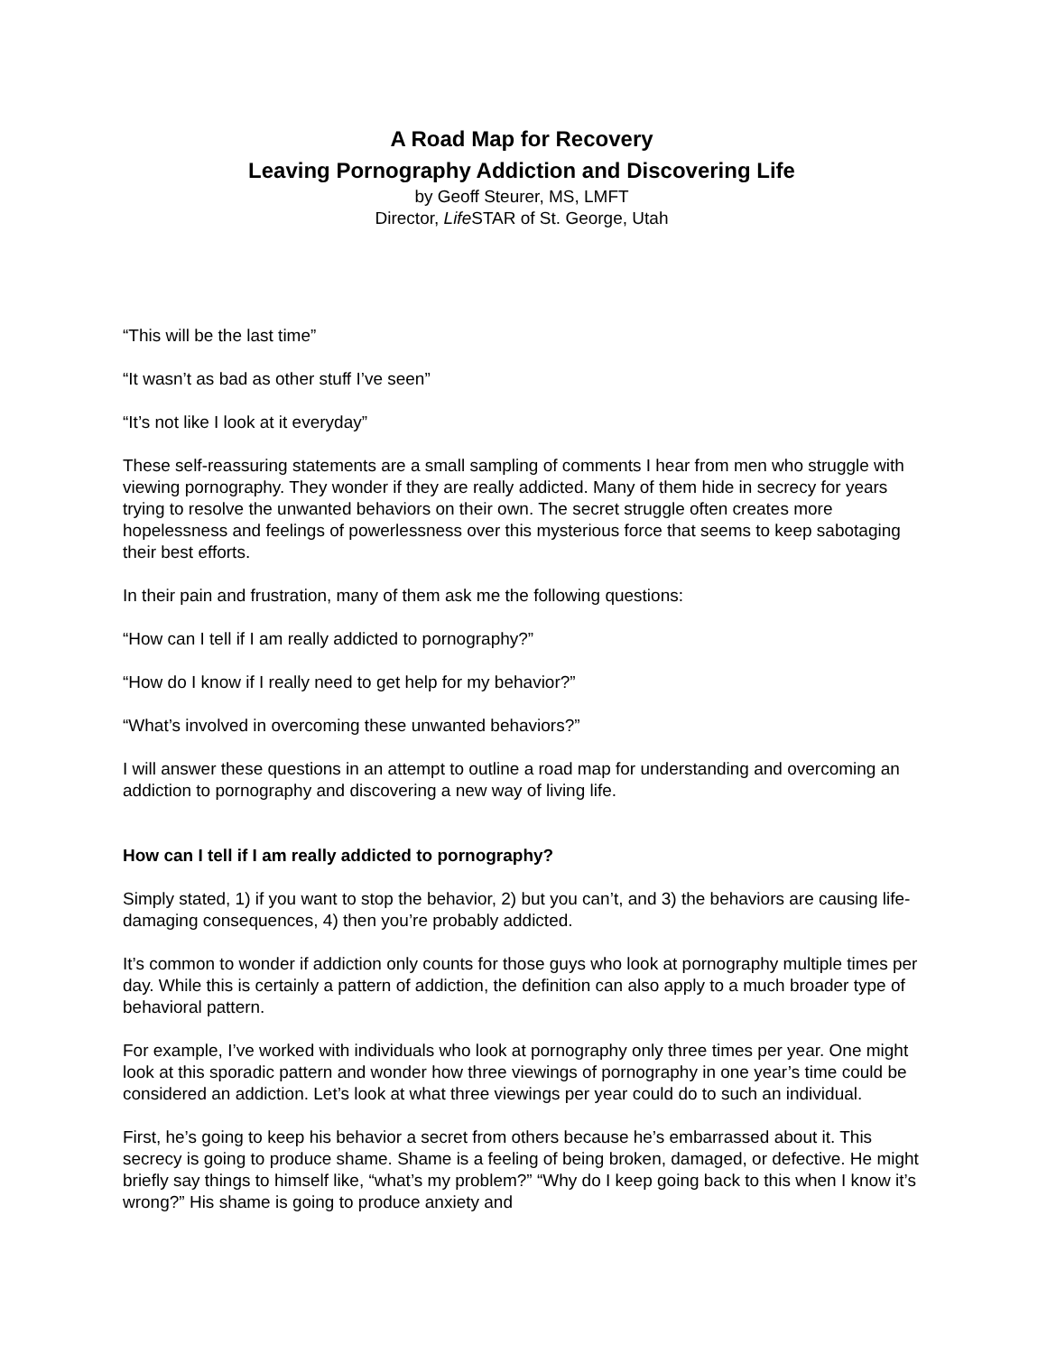A Road Map for Recovery
Leaving Pornography Addiction and Discovering Life
by Geoff Steurer, MS, LMFT
Director, Life STAR of St. George, Utah
“This will be the last time”
“It wasn’t as bad as other stuff I’ve seen”
“It’s not like I look at it everyday”
These self-reassuring statements are a small sampling of comments I hear from men who struggle with viewing pornography. They wonder if they are really addicted. Many of them hide in secrecy for years trying to resolve the unwanted behaviors on their own. The secret struggle often creates more hopelessness and feelings of powerlessness over this mysterious force that seems to keep sabotaging their best efforts.
In their pain and frustration, many of them ask me the following questions:
“How can I tell if I am really addicted to pornography?”
“How do I know if I really need to get help for my behavior?”
“What’s involved in overcoming these unwanted behaviors?”
I will answer these questions in an attempt to outline a road map for understanding and overcoming an addiction to pornography and discovering a new way of living life.
How can I tell if I am really addicted to pornography?
Simply stated, 1) if you want to stop the behavior, 2) but you can’t, and 3) the behaviors are causing life-damaging consequences, 4) then you’re probably addicted.
It’s common to wonder if addiction only counts for those guys who look at pornography multiple times per day. While this is certainly a pattern of addiction, the definition can also apply to a much broader type of behavioral pattern.
For example, I’ve worked with individuals who look at pornography only three times per year. One might look at this sporadic pattern and wonder how three viewings of pornography in one year’s time could be considered an addiction. Let’s look at what three viewings per year could do to such an individual.
First, he’s going to keep his behavior a secret from others because he’s embarrassed about it. This secrecy is going to produce shame. Shame is a feeling of being broken, damaged, or defective. He might briefly say things to himself like, “what’s my problem?” “Why do I keep going back to this when I know it’s wrong?” His shame is going to produce anxiety and